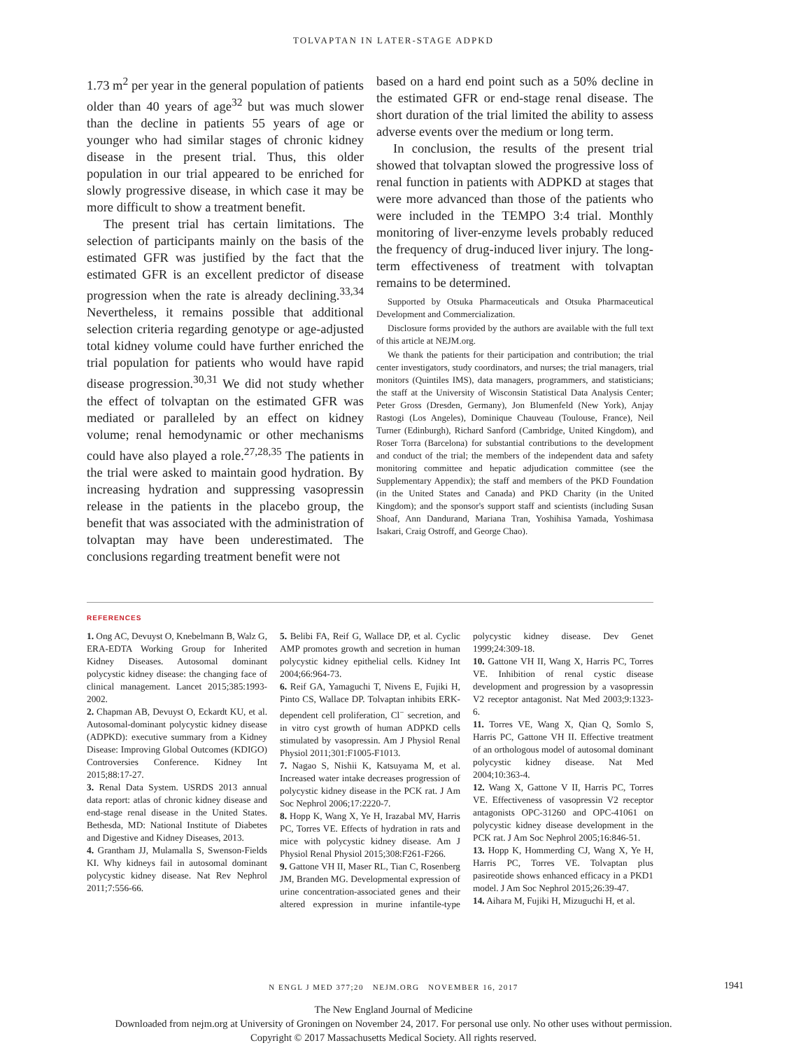TOLVAPTAN IN LATER-STAGE ADPKD
1.73 m<sup>2</sup> per year in the general population of patients older than 40 years of age<sup>32</sup> but was much slower than the decline in patients 55 years of age or younger who had similar stages of chronic kidney disease in the present trial. Thus, this older population in our trial appeared to be enriched for slowly progressive disease, in which case it may be more difficult to show a treatment benefit.
The present trial has certain limitations. The selection of participants mainly on the basis of the estimated GFR was justified by the fact that the estimated GFR is an excellent predictor of disease progression when the rate is already declining.<sup>33,34</sup> Nevertheless, it remains possible that additional selection criteria regarding genotype or age-adjusted total kidney volume could have further enriched the trial population for patients who would have rapid disease progression.<sup>30,31</sup> We did not study whether the effect of tolvaptan on the estimated GFR was mediated or paralleled by an effect on kidney volume; renal hemodynamic or other mechanisms could have also played a role.<sup>27,28,35</sup> The patients in the trial were asked to maintain good hydration. By increasing hydration and suppressing vasopressin release in the patients in the placebo group, the benefit that was associated with the administration of tolvaptan may have been underestimated. The conclusions regarding treatment benefit were not
based on a hard end point such as a 50% decline in the estimated GFR or end-stage renal disease. The short duration of the trial limited the ability to assess adverse events over the medium or long term.
In conclusion, the results of the present trial showed that tolvaptan slowed the progressive loss of renal function in patients with ADPKD at stages that were more advanced than those of the patients who were included in the TEMPO 3:4 trial. Monthly monitoring of liver-enzyme levels probably reduced the frequency of drug-induced liver injury. The long-term effectiveness of treatment with tolvaptan remains to be determined.
Supported by Otsuka Pharmaceuticals and Otsuka Pharmaceutical Development and Commercialization.
Disclosure forms provided by the authors are available with the full text of this article at NEJM.org.
We thank the patients for their participation and contribution; the trial center investigators, study coordinators, and nurses; the trial managers, trial monitors (Quintiles IMS), data managers, programmers, and statisticians; the staff at the University of Wisconsin Statistical Data Analysis Center; Peter Gross (Dresden, Germany), Jon Blumenfeld (New York), Anjay Rastogi (Los Angeles), Dominique Chauveau (Toulouse, France), Neil Turner (Edinburgh), Richard Sanford (Cambridge, United Kingdom), and Roser Torra (Barcelona) for substantial contributions to the development and conduct of the trial; the members of the independent data and safety monitoring committee and hepatic adjudication committee (see the Supplementary Appendix); the staff and members of the PKD Foundation (in the United States and Canada) and PKD Charity (in the United Kingdom); and the sponsor's support staff and scientists (including Susan Shoaf, Ann Dandurand, Mariana Tran, Yoshihisa Yamada, Yoshimasa Isakari, Craig Ostroff, and George Chao).
REFERENCES
1. Ong AC, Devuyst O, Knebelmann B, Walz G, ERA-EDTA Working Group for Inherited Kidney Diseases. Autosomal dominant polycystic kidney disease: the changing face of clinical management. Lancet 2015;385:1993-2002.
2. Chapman AB, Devuyst O, Eckardt KU, et al. Autosomal-dominant polycystic kidney disease (ADPKD): executive summary from a Kidney Disease: Improving Global Outcomes (KDIGO) Controversies Conference. Kidney Int 2015;88:17-27.
3. Renal Data System. USRDS 2013 annual data report: atlas of chronic kidney disease and end-stage renal disease in the United States. Bethesda, MD: National Institute of Diabetes and Digestive and Kidney Diseases, 2013.
4. Grantham JJ, Mulamalla S, Swenson-Fields KI. Why kidneys fail in autosomal dominant polycystic kidney disease. Nat Rev Nephrol 2011;7:556-66.
5. Belibi FA, Reif G, Wallace DP, et al. Cyclic AMP promotes growth and secretion in human polycystic kidney epithelial cells. Kidney Int 2004;66:964-73.
6. Reif GA, Yamaguchi T, Nivens E, Fujiki H, Pinto CS, Wallace DP. Tolvaptan inhibits ERK-dependent cell proliferation, Cl<sup>−</sup> secretion, and in vitro cyst growth of human ADPKD cells stimulated by vasopressin. Am J Physiol Renal Physiol 2011;301:F1005-F1013.
7. Nagao S, Nishii K, Katsuyama M, et al. Increased water intake decreases progression of polycystic kidney disease in the PCK rat. J Am Soc Nephrol 2006;17:2220-7.
8. Hopp K, Wang X, Ye H, Irazabal MV, Harris PC, Torres VE. Effects of hydration in rats and mice with polycystic kidney disease. Am J Physiol Renal Physiol 2015;308:F261-F266.
9. Gattone VH II, Maser RL, Tian C, Rosenberg JM, Branden MG. Developmental expression of urine concentration-associated genes and their altered expression in murine infantile-type polycystic kidney disease. Dev Genet 1999;24:309-18.
10. Gattone VH II, Wang X, Harris PC, Torres VE. Inhibition of renal cystic disease development and progression by a vasopressin V2 receptor antagonist. Nat Med 2003;9:1323-6.
11. Torres VE, Wang X, Qian Q, Somlo S, Harris PC, Gattone VH II. Effective treatment of an orthologous model of autosomal dominant polycystic kidney disease. Nat Med 2004;10:363-4.
12. Wang X, Gattone V II, Harris PC, Torres VE. Effectiveness of vasopressin V2 receptor antagonists OPC-31260 and OPC-41061 on polycystic kidney disease development in the PCK rat. J Am Soc Nephrol 2005;16:846-51.
13. Hopp K, Hommerding CJ, Wang X, Ye H, Harris PC, Torres VE. Tolvaptan plus pasireotide shows enhanced efficacy in a PKD1 model. J Am Soc Nephrol 2015;26:39-47.
14. Aihara M, Fujiki H, Mizuguchi H, et al.
N ENGL J MED 377;20 NEJM.ORG NOVEMBER 16, 2017 1941
The New England Journal of Medicine
Downloaded from nejm.org at University of Groningen on November 24, 2017. For personal use only. No other uses without permission.
Copyright © 2017 Massachusetts Medical Society. All rights reserved.